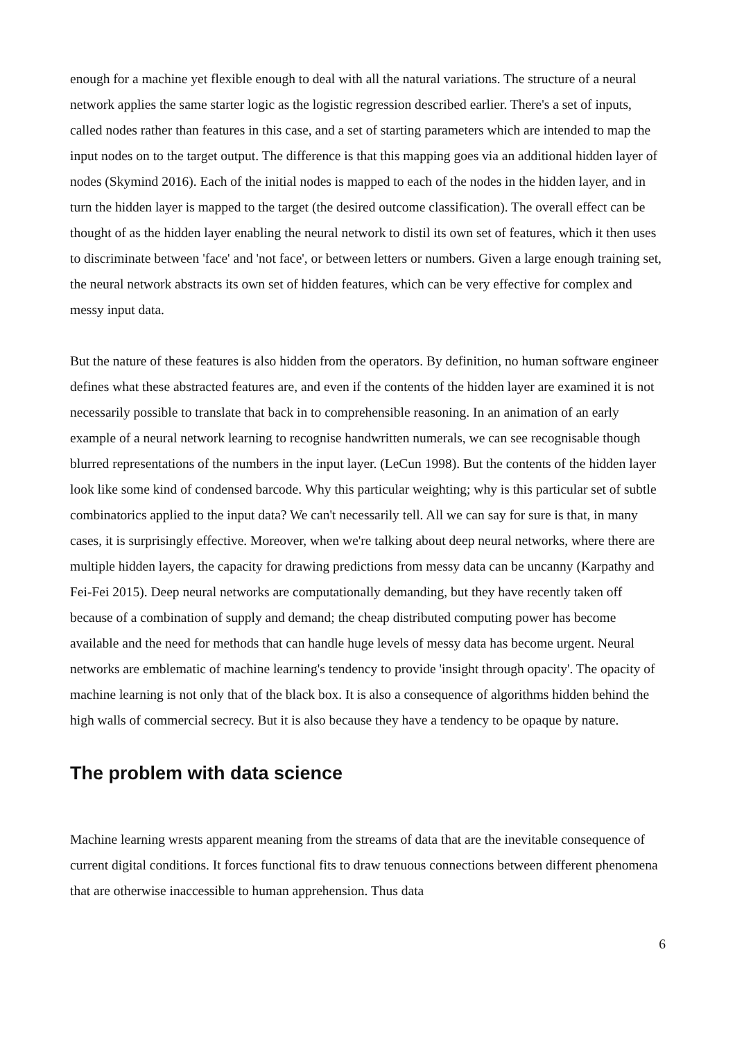enough for a machine yet flexible enough to deal with all the natural variations. The structure of a neural network applies the same starter logic as the logistic regression described earlier. There's a set of inputs, called nodes rather than features in this case, and a set of starting parameters which are intended to map the input nodes on to the target output. The difference is that this mapping goes via an additional hidden layer of nodes (Skymind 2016). Each of the initial nodes is mapped to each of the nodes in the hidden layer, and in turn the hidden layer is mapped to the target (the desired outcome classification). The overall effect can be thought of as the hidden layer enabling the neural network to distil its own set of features, which it then uses to discriminate between 'face' and 'not face', or between letters or numbers. Given a large enough training set, the neural network abstracts its own set of hidden features, which can be very effective for complex and messy input data.
But the nature of these features is also hidden from the operators. By definition, no human software engineer defines what these abstracted features are, and even if the contents of the hidden layer are examined it is not necessarily possible to translate that back in to comprehensible reasoning. In an animation of an early example of a neural network learning to recognise handwritten numerals, we can see recognisable though blurred representations of the numbers in the input layer. (LeCun 1998). But the contents of the hidden layer look like some kind of condensed barcode. Why this particular weighting; why is this particular set of subtle combinatorics applied to the input data? We can't necessarily tell. All we can say for sure is that, in many cases, it is surprisingly effective. Moreover, when we're talking about deep neural networks, where there are multiple hidden layers, the capacity for drawing predictions from messy data can be uncanny (Karpathy and Fei-Fei 2015). Deep neural networks are computationally demanding, but they have recently taken off because of a combination of supply and demand; the cheap distributed computing power has become available and the need for methods that can handle huge levels of messy data has become urgent. Neural networks are emblematic of machine learning's tendency to provide 'insight through opacity'. The opacity of machine learning is not only that of the black box. It is also a consequence of algorithms hidden behind the high walls of commercial secrecy. But it is also because they have a tendency to be opaque by nature.
The problem with data science
Machine learning wrests apparent meaning from the streams of data that are the inevitable consequence of current digital conditions. It forces functional fits to draw tenuous connections between different phenomena that are otherwise inaccessible to human apprehension. Thus data
6